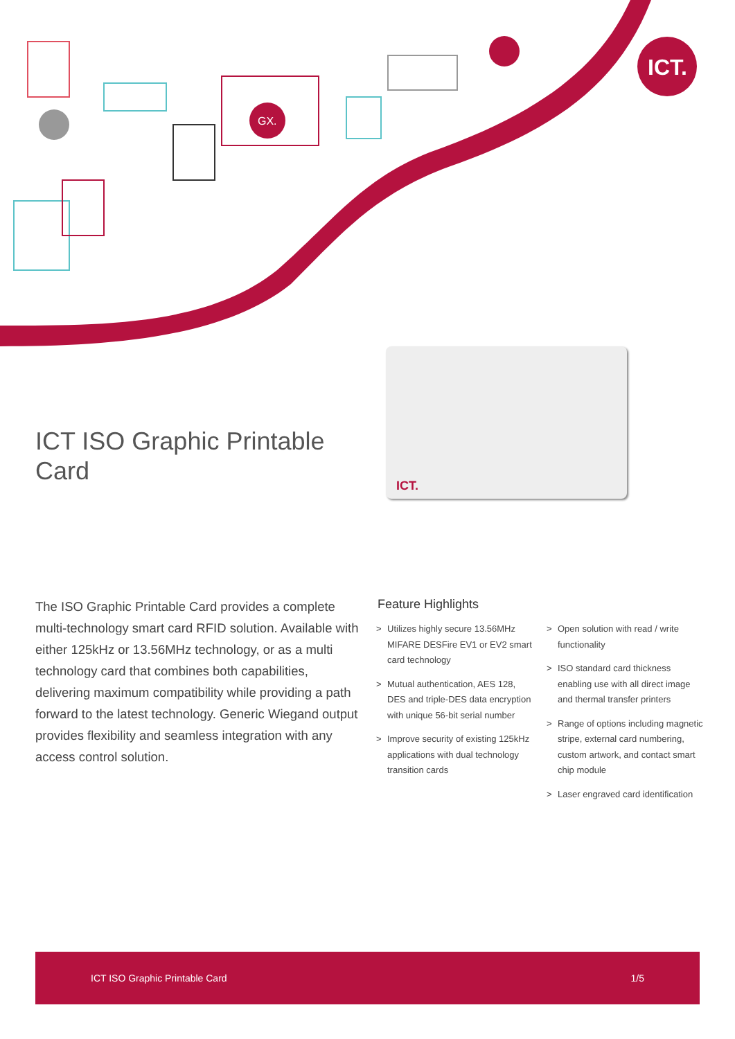GX.
ICT.
ICT.
ICT ISO Graphic Printable Card
The ISO Graphic Printable Card provides a complete multi-technology smart card RFID solution. Available with either 125kHz or 13.56MHz technology, or as a multi technology card that combines both capabilities, delivering maximum compatibility while providing a path forward to the latest technology. Generic Wiegand output provides flexibility and seamless integration with any access control solution.
Feature Highlights
> Utilizes highly secure 13.56MHz MIFARE DESFire EV1 or EV2 smart card technology
> Mutual authentication, AES 128, DES and triple-DES data encryption with unique 56-bit serial number
> Improve security of existing 125kHz applications with dual technology transition cards
> Open solution with read / write functionality
> ISO standard card thickness enabling use with all direct image and thermal transfer printers
> Range of options including magnetic stripe, external card numbering, custom artwork, and contact smart chip module
> Laser engraved card identification
ICT ISO Graphic Printable Card 1/5